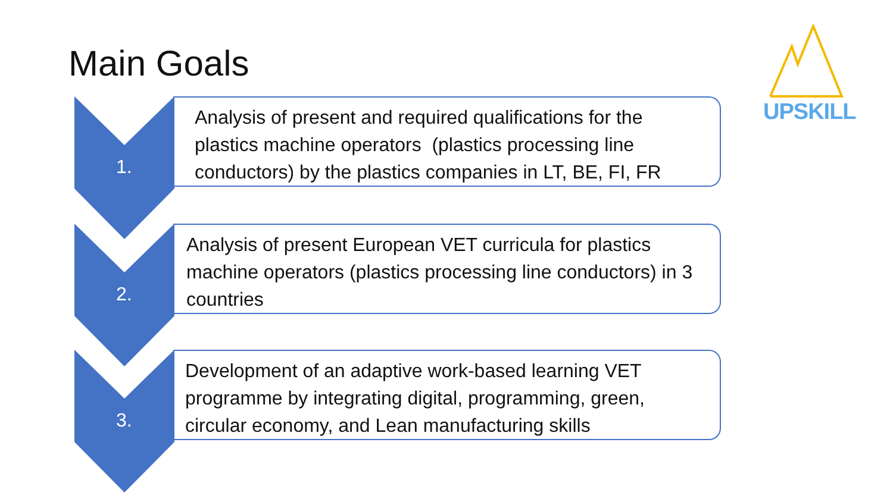Main Goals
UPSKILL
1.
Analysis of present and required qualifications for the plastics machine operators (plastics processing line conductors) by the plastics companies in LT, BE, FI, FR
2.
Analysis of present European VET curricula for plastics machine operators (plastics processing line conductors) in 3 countries
3.
Development of an adaptive work-based learning VET programme by integrating digital, programming, green, circular economy, and Lean manufacturing skills